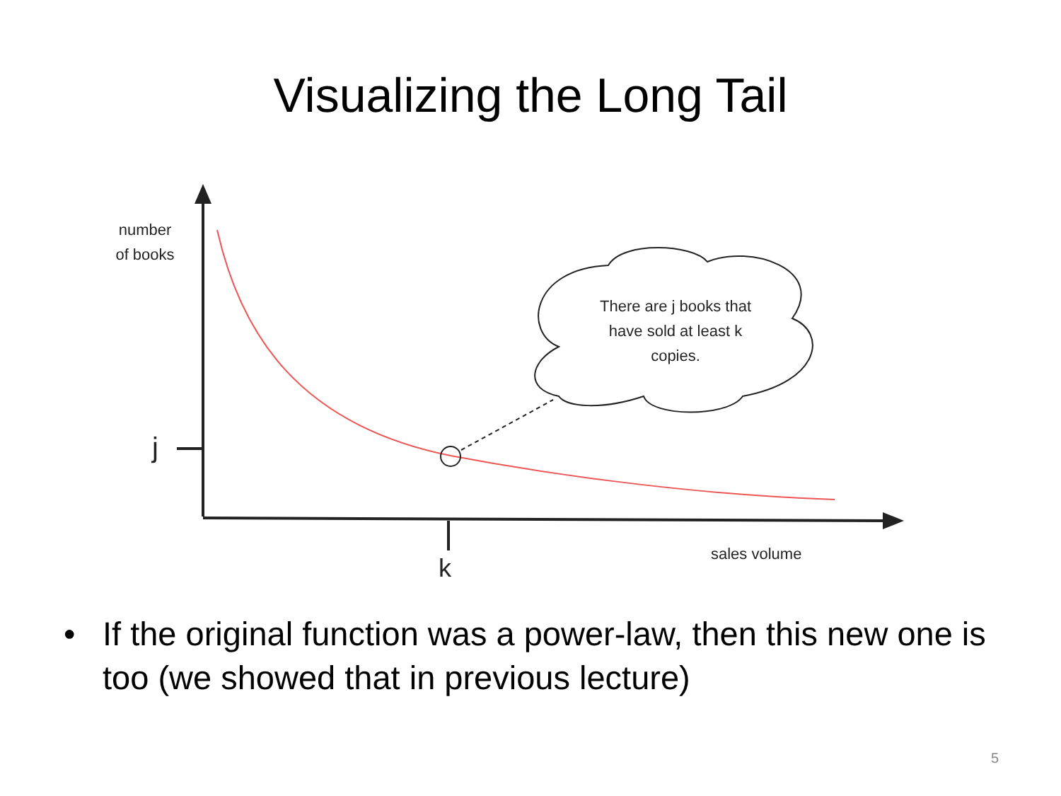Visualizing the Long Tail
number
of books
j
There are j books that
have sold at least k
copies.
k
sales volume
• If the original function was a power-law, then this new one is too (we showed that in previous lecture)
5